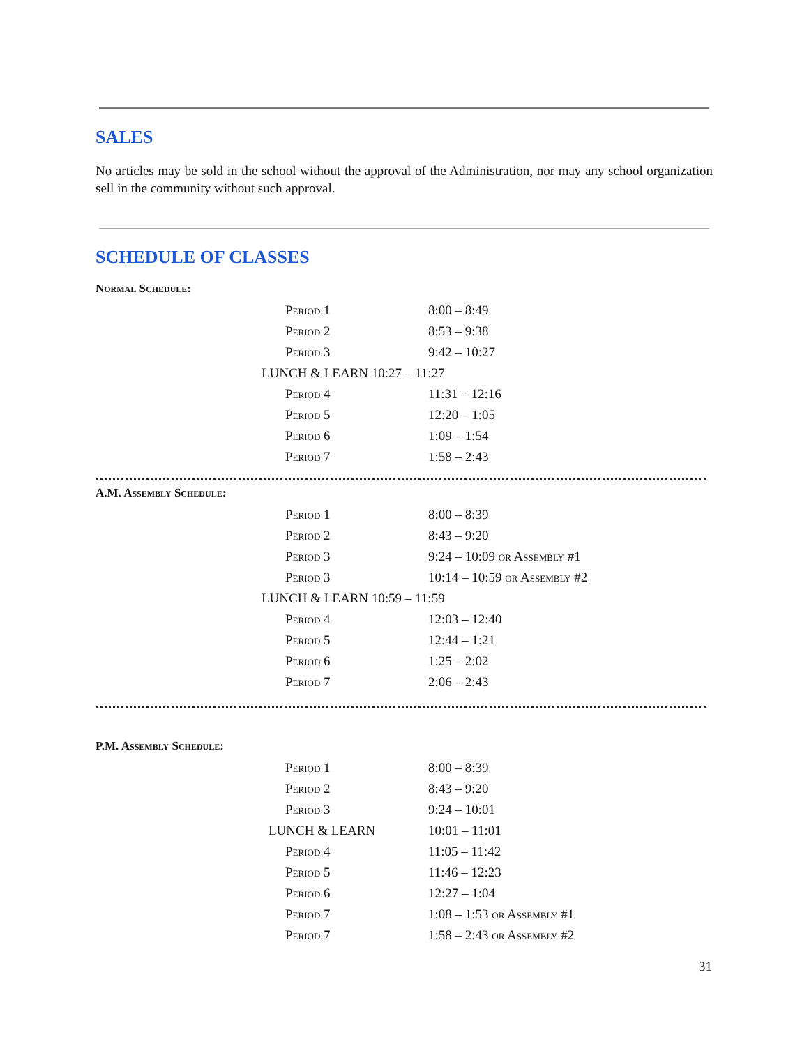SALES
No articles may be sold in the school without the approval of the Administration, nor may any school organization sell in the community without such approval.
SCHEDULE OF CLASSES
Normal Schedule:
| Period 1 | 8:00 – 8:49 |
| Period 2 | 8:53 – 9:38 |
| Period 3 | 9:42 – 10:27 |
| LUNCH & LEARN 10:27 – 11:27 | |
| Period 4 | 11:31 – 12:16 |
| Period 5 | 12:20 – 1:05 |
| Period 6 | 1:09 – 1:54 |
| Period 7 | 1:58 – 2:43 |
A.M. Assembly Schedule:
| Period 1 | 8:00 – 8:39 |
| Period 2 | 8:43 – 9:20 |
| Period 3 | 9:24 – 10:09 or Assembly #1 |
| Period 3 | 10:14 – 10:59 or Assembly #2 |
| LUNCH & LEARN 10:59 – 11:59 | |
| Period 4 | 12:03 – 12:40 |
| Period 5 | 12:44 – 1:21 |
| Period 6 | 1:25 – 2:02 |
| Period 7 | 2:06 – 2:43 |
P.M. Assembly Schedule:
| Period 1 | 8:00 – 8:39 |
| Period 2 | 8:43 – 9:20 |
| Period 3 | 9:24 – 10:01 |
| LUNCH & LEARN | 10:01 – 11:01 |
| Period 4 | 11:05 – 11:42 |
| Period 5 | 11:46 – 12:23 |
| Period 6 | 12:27 – 1:04 |
| Period 7 | 1:08 – 1:53 or Assembly #1 |
| Period 7 | 1:58 – 2:43 or Assembly #2 |
31